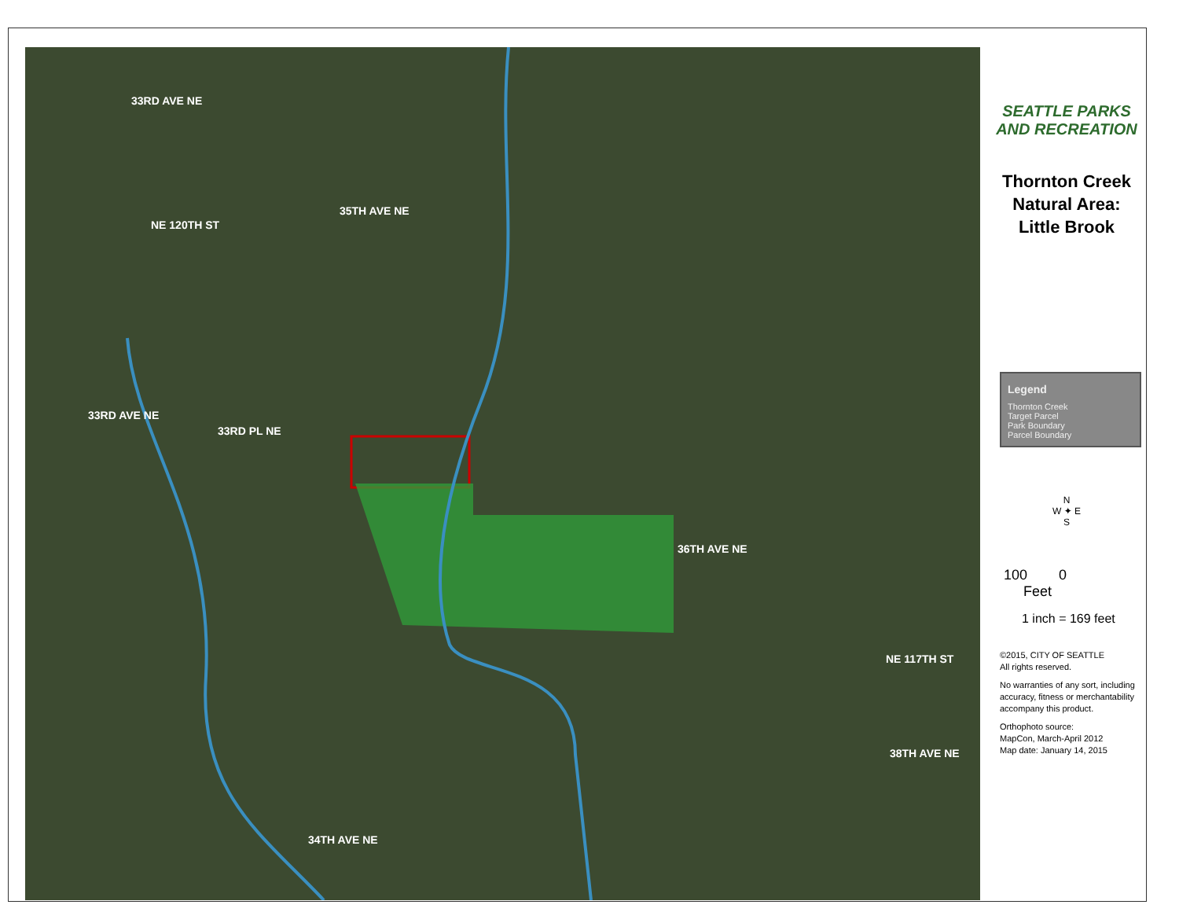NE 120TH ST
35TH AVE NE
36TH AVE NE
NE 117TH ST
38TH AVE NE
33RD AVE NE
33RD AVE NE
33RD PL NE
34TH AVE NE
SEATTLE PARKS
AND RECREATION
Thornton Creek
Natural Area:
Little Brook
Legend
Thornton Creek
Target Parcel
Park Boundary
Parcel Boundary
N
W ✦ E
S
100 0
Feet
1 inch = 169 feet
©2015, CITY OF SEATTLE
All rights reserved.
No warranties of any sort, including accuracy, fitness or merchantability accompany this product.
Orthophoto source:
MapCon, March-April 2012
Map date: January 14, 2015